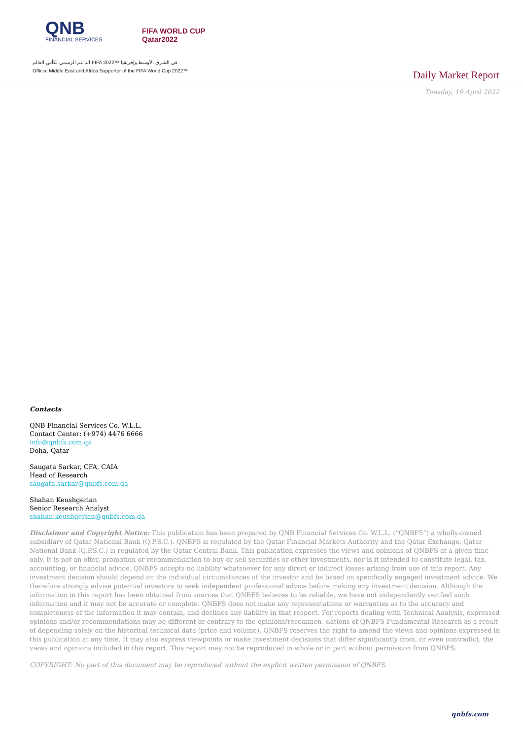QNB
FINANCIAL SERVICES
FIFA WORLD CUP
Qatar2022
الداعم الرسمي لكأس العالم FIFA 2022™ في الشرق الأوسط وإفريقيا
Official Middle East and Africa Supporter of the FIFA World Cup 2022™
Daily Market Report
Tuesday, 19 April 2022
Contacts
QNB Financial Services Co. W.L.L.
Contact Center: (+974) 4476 6666
info@qnbfs.com.qa
Doha, Qatar
Saugata Sarkar, CFA, CAIA
Head of Research
saugata.sarkar@qnbfs.com.qa
Shahan Keushgerian
Senior Research Analyst
shahan.keushgerian@qnbfs.com.qa
Disclaimer and Copyright Notice: This publication has been prepared by QNB Financial Services Co. W.L.L. (“QNBFS”) a wholly-owned subsidiary of Qatar National Bank (Q.P.S.C.). QNBFS is regulated by the Qatar Financial Markets Authority and the Qatar Exchange. Qatar National Bank (Q.P.S.C.) is regulated by the Qatar Central Bank. This publication expresses the views and opinions of QNBFS at a given time only. It is not an offer, promotion or recommendation to buy or sell securities or other investments, nor is it intended to constitute legal, tax, accounting, or financial advice. QNBFS accepts no liability whatsoever for any direct or indirect losses arising from use of this report. Any investment decision should depend on the individual circumstances of the investor and be based on specifically engaged investment advice. We therefore strongly advise potential investors to seek independent professional advice before making any investment decision. Although the information in this report has been obtained from sources that QNBFS believes to be reliable, we have not independently verified such information and it may not be accurate or complete. QNBFS does not make any representations or warranties as to the accuracy and completeness of the information it may contain, and declines any liability in that respect. For reports dealing with Technical Analysis, expressed opinions and/or recommendations may be different or contrary to the opinions/recommen- dations of QNBFS Fundamental Research as a result of depending solely on the historical technical data (price and volume). QNBFS reserves the right to amend the views and opinions expressed in this publication at any time. It may also express viewpoints or make investment decisions that differ significantly from, or even contradict, the views and opinions included in this report. This report may not be reproduced in whole or in part without permission from QNBFS.
COPYRIGHT: No part of this document may be reproduced without the explicit written permission of QNBFS.
qnbfs.com